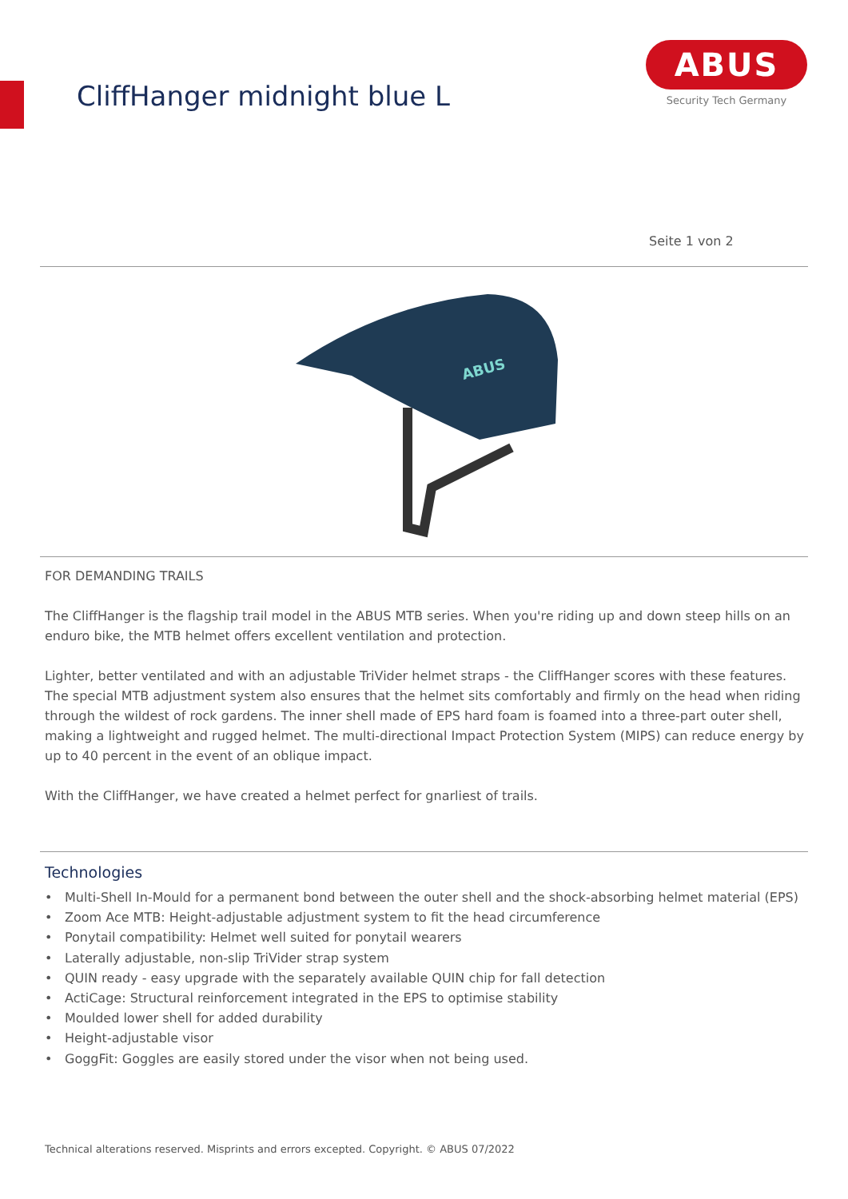CliffHanger midnight blue L
ABUS
Security Tech Germany
Seite 1 von 2
ABUS
FOR DEMANDING TRAILS
The CliffHanger is the flagship trail model in the ABUS MTB series. When you're riding up and down steep hills on an enduro bike, the MTB helmet offers excellent ventilation and protection.
Lighter, better ventilated and with an adjustable TriVider helmet straps - the CliffHanger scores with these features. The special MTB adjustment system also ensures that the helmet sits comfortably and firmly on the head when riding through the wildest of rock gardens. The inner shell made of EPS hard foam is foamed into a three-part outer shell, making a lightweight and rugged helmet. The multi-directional Impact Protection System (MIPS) can reduce energy by up to 40 percent in the event of an oblique impact.
With the CliffHanger, we have created a helmet perfect for gnarliest of trails.
Technologies
• Multi-Shell In-Mould for a permanent bond between the outer shell and the shock-absorbing helmet material (EPS)
• Zoom Ace MTB: Height-adjustable adjustment system to fit the head circumference
• Ponytail compatibility: Helmet well suited for ponytail wearers
• Laterally adjustable, non-slip TriVider strap system
• QUIN ready - easy upgrade with the separately available QUIN chip for fall detection
• ActiCage: Structural reinforcement integrated in the EPS to optimise stability
• Moulded lower shell for added durability
• Height-adjustable visor
• GoggFit: Goggles are easily stored under the visor when not being used.
Technical alterations reserved. Misprints and errors excepted. Copyright. © ABUS 07/2022